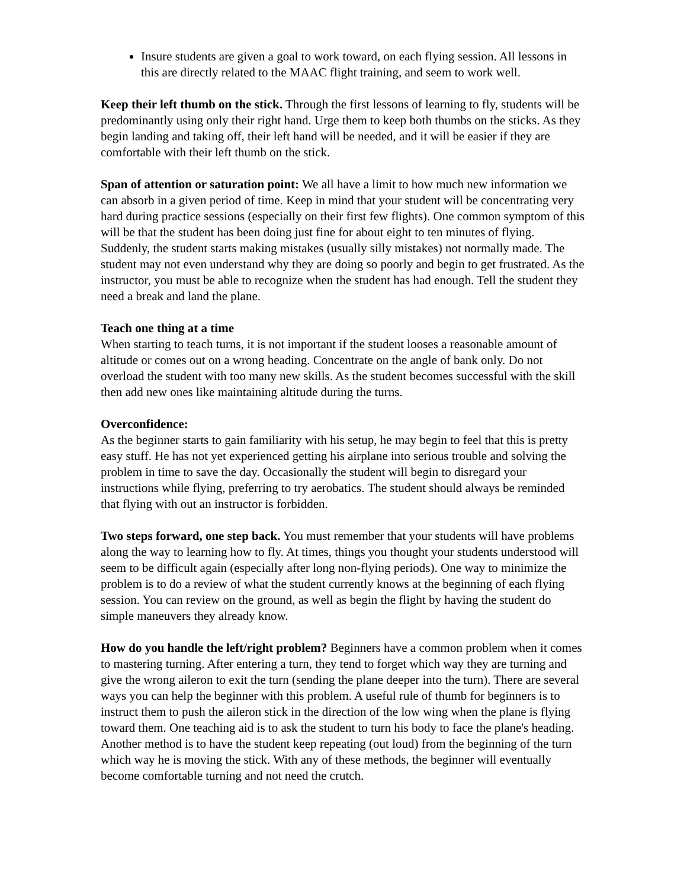Insure students are given a goal to work toward, on each flying session. All lessons in this are directly related to the MAAC flight training, and seem to work well.
Keep their left thumb on the stick. Through the first lessons of learning to fly, students will be predominantly using only their right hand. Urge them to keep both thumbs on the sticks. As they begin landing and taking off, their left hand will be needed, and it will be easier if they are comfortable with their left thumb on the stick.
Span of attention or saturation point: We all have a limit to how much new information we can absorb in a given period of time. Keep in mind that your student will be concentrating very hard during practice sessions (especially on their first few flights). One common symptom of this will be that the student has been doing just fine for about eight to ten minutes of flying. Suddenly, the student starts making mistakes (usually silly mistakes) not normally made. The student may not even understand why they are doing so poorly and begin to get frustrated. As the instructor, you must be able to recognize when the student has had enough. Tell the student they need a break and land the plane.
Teach one thing at a time
When starting to teach turns, it is not important if the student looses a reasonable amount of altitude or comes out on a wrong heading. Concentrate on the angle of bank only. Do not overload the student with too many new skills. As the student becomes successful with the skill then add new ones like maintaining altitude during the turns.
Overconfidence:
As the beginner starts to gain familiarity with his setup, he may begin to feel that this is pretty easy stuff. He has not yet experienced getting his airplane into serious trouble and solving the problem in time to save the day. Occasionally the student will begin to disregard your instructions while flying, preferring to try aerobatics. The student should always be reminded that flying with out an instructor is forbidden.
Two steps forward, one step back. You must remember that your students will have problems along the way to learning how to fly. At times, things you thought your students understood will seem to be difficult again (especially after long non-flying periods). One way to minimize the problem is to do a review of what the student currently knows at the beginning of each flying session. You can review on the ground, as well as begin the flight by having the student do simple maneuvers they already know.
How do you handle the left/right problem? Beginners have a common problem when it comes to mastering turning. After entering a turn, they tend to forget which way they are turning and give the wrong aileron to exit the turn (sending the plane deeper into the turn). There are several ways you can help the beginner with this problem. A useful rule of thumb for beginners is to instruct them to push the aileron stick in the direction of the low wing when the plane is flying toward them. One teaching aid is to ask the student to turn his body to face the plane's heading. Another method is to have the student keep repeating (out loud) from the beginning of the turn which way he is moving the stick. With any of these methods, the beginner will eventually become comfortable turning and not need the crutch.